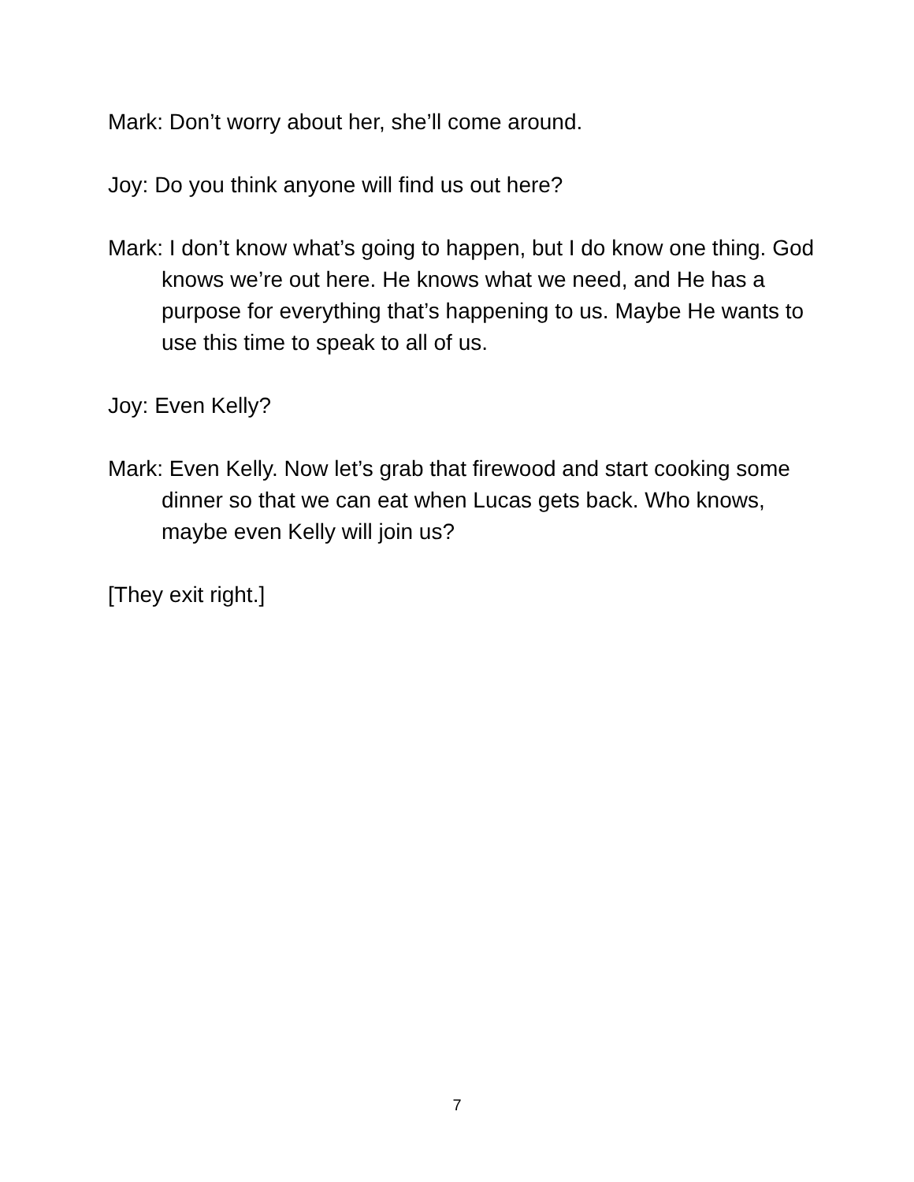Mark: Don’t worry about her, she’ll come around.
Joy: Do you think anyone will find us out here?
Mark: I don’t know what’s going to happen, but I do know one thing. God knows we’re out here. He knows what we need, and He has a purpose for everything that’s happening to us. Maybe He wants to use this time to speak to all of us.
Joy: Even Kelly?
Mark: Even Kelly. Now let’s grab that firewood and start cooking some dinner so that we can eat when Lucas gets back. Who knows, maybe even Kelly will join us?
[They exit right.]
7